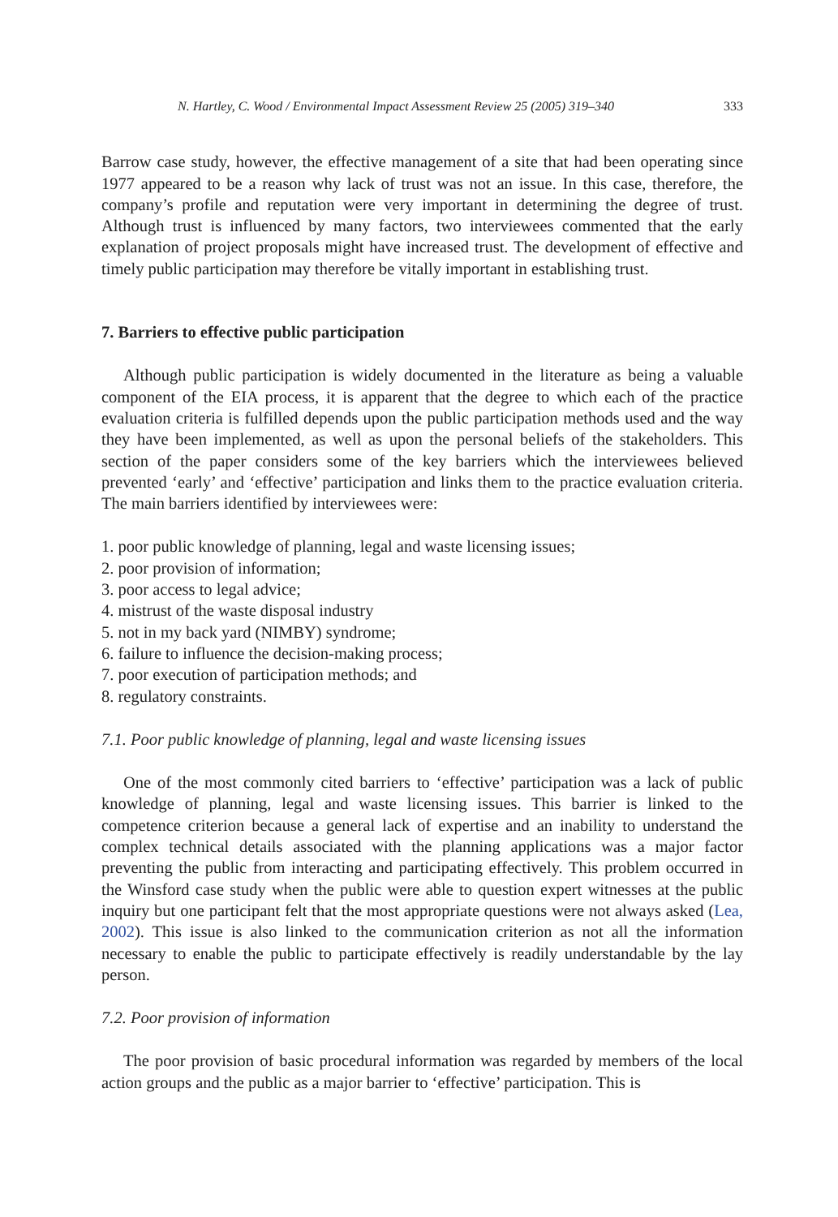N. Hartley, C. Wood / Environmental Impact Assessment Review 25 (2005) 319–340 333
Barrow case study, however, the effective management of a site that had been operating since 1977 appeared to be a reason why lack of trust was not an issue. In this case, therefore, the company’s profile and reputation were very important in determining the degree of trust. Although trust is influenced by many factors, two interviewees commented that the early explanation of project proposals might have increased trust. The development of effective and timely public participation may therefore be vitally important in establishing trust.
7. Barriers to effective public participation
Although public participation is widely documented in the literature as being a valuable component of the EIA process, it is apparent that the degree to which each of the practice evaluation criteria is fulfilled depends upon the public participation methods used and the way they have been implemented, as well as upon the personal beliefs of the stakeholders. This section of the paper considers some of the key barriers which the interviewees believed prevented ‘early’ and ‘effective’ participation and links them to the practice evaluation criteria. The main barriers identified by interviewees were:
1. poor public knowledge of planning, legal and waste licensing issues;
2. poor provision of information;
3. poor access to legal advice;
4. mistrust of the waste disposal industry
5. not in my back yard (NIMBY) syndrome;
6. failure to influence the decision-making process;
7. poor execution of participation methods; and
8. regulatory constraints.
7.1. Poor public knowledge of planning, legal and waste licensing issues
One of the most commonly cited barriers to ‘effective’ participation was a lack of public knowledge of planning, legal and waste licensing issues. This barrier is linked to the competence criterion because a general lack of expertise and an inability to understand the complex technical details associated with the planning applications was a major factor preventing the public from interacting and participating effectively. This problem occurred in the Winsford case study when the public were able to question expert witnesses at the public inquiry but one participant felt that the most appropriate questions were not always asked (Lea, 2002). This issue is also linked to the communication criterion as not all the information necessary to enable the public to participate effectively is readily understandable by the lay person.
7.2. Poor provision of information
The poor provision of basic procedural information was regarded by members of the local action groups and the public as a major barrier to ‘effective’ participation. This is